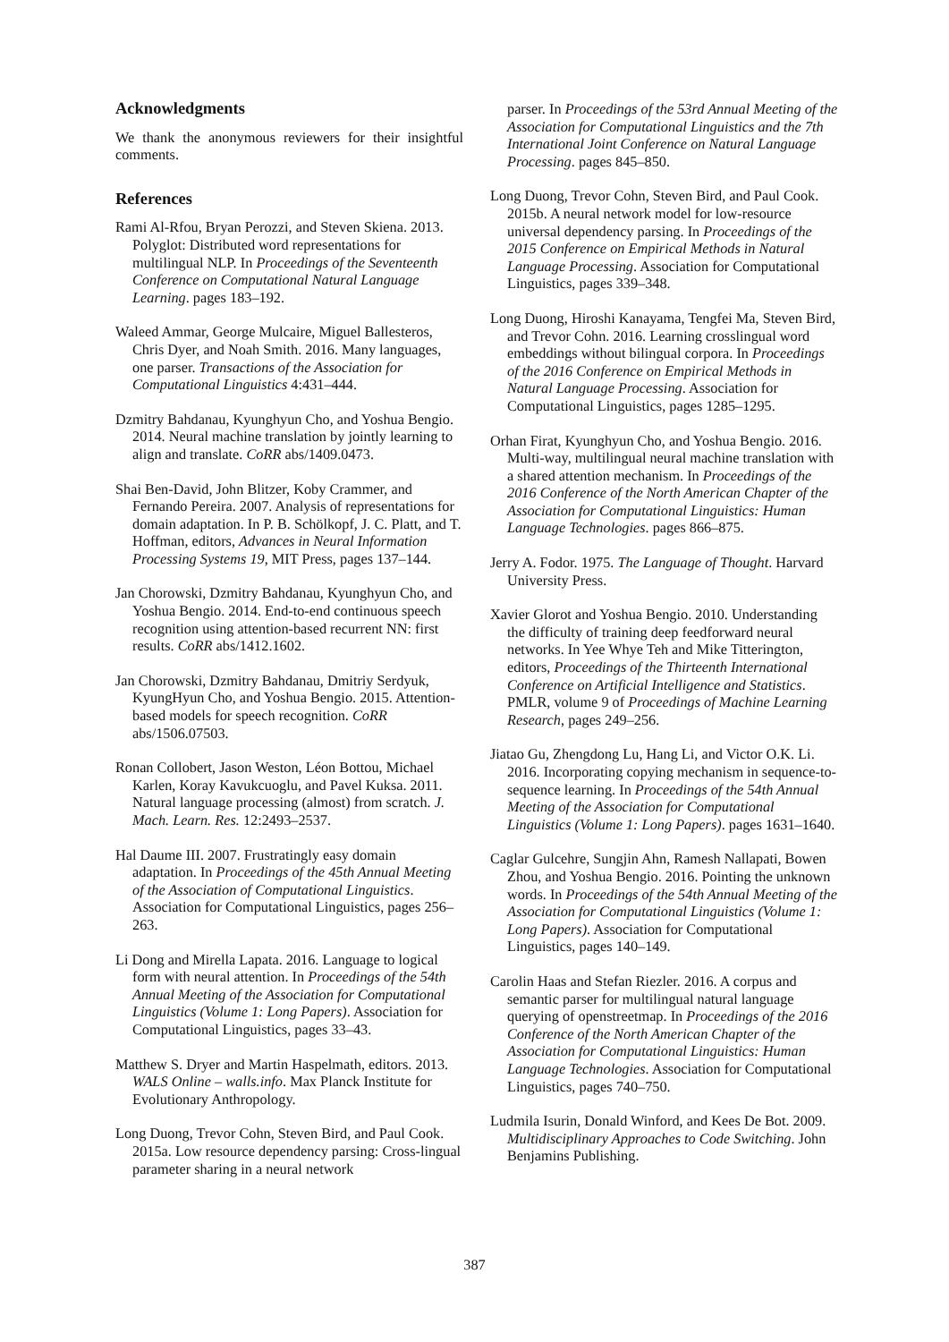Acknowledgments
We thank the anonymous reviewers for their insightful comments.
References
Rami Al-Rfou, Bryan Perozzi, and Steven Skiena. 2013. Polyglot: Distributed word representations for multilingual NLP. In Proceedings of the Seventeenth Conference on Computational Natural Language Learning. pages 183–192.
Waleed Ammar, George Mulcaire, Miguel Ballesteros, Chris Dyer, and Noah Smith. 2016. Many languages, one parser. Transactions of the Association for Computational Linguistics 4:431–444.
Dzmitry Bahdanau, Kyunghyun Cho, and Yoshua Bengio. 2014. Neural machine translation by jointly learning to align and translate. CoRR abs/1409.0473.
Shai Ben-David, John Blitzer, Koby Crammer, and Fernando Pereira. 2007. Analysis of representations for domain adaptation. In P. B. Schölkopf, J. C. Platt, and T. Hoffman, editors, Advances in Neural Information Processing Systems 19, MIT Press, pages 137–144.
Jan Chorowski, Dzmitry Bahdanau, Kyunghyun Cho, and Yoshua Bengio. 2014. End-to-end continuous speech recognition using attention-based recurrent NN: first results. CoRR abs/1412.1602.
Jan Chorowski, Dzmitry Bahdanau, Dmitriy Serdyuk, KyungHyun Cho, and Yoshua Bengio. 2015. Attention-based models for speech recognition. CoRR abs/1506.07503.
Ronan Collobert, Jason Weston, Léon Bottou, Michael Karlen, Koray Kavukcuoglu, and Pavel Kuksa. 2011. Natural language processing (almost) from scratch. J. Mach. Learn. Res. 12:2493–2537.
Hal Daume III. 2007. Frustratingly easy domain adaptation. In Proceedings of the 45th Annual Meeting of the Association of Computational Linguistics. Association for Computational Linguistics, pages 256–263.
Li Dong and Mirella Lapata. 2016. Language to logical form with neural attention. In Proceedings of the 54th Annual Meeting of the Association for Computational Linguistics (Volume 1: Long Papers). Association for Computational Linguistics, pages 33–43.
Matthew S. Dryer and Martin Haspelmath, editors. 2013. WALS Online – walls.info. Max Planck Institute for Evolutionary Anthropology.
Long Duong, Trevor Cohn, Steven Bird, and Paul Cook. 2015a. Low resource dependency parsing: Cross-lingual parameter sharing in a neural network
parser. In Proceedings of the 53rd Annual Meeting of the Association for Computational Linguistics and the 7th International Joint Conference on Natural Language Processing. pages 845–850.
Long Duong, Trevor Cohn, Steven Bird, and Paul Cook. 2015b. A neural network model for low-resource universal dependency parsing. In Proceedings of the 2015 Conference on Empirical Methods in Natural Language Processing. Association for Computational Linguistics, pages 339–348.
Long Duong, Hiroshi Kanayama, Tengfei Ma, Steven Bird, and Trevor Cohn. 2016. Learning crosslingual word embeddings without bilingual corpora. In Proceedings of the 2016 Conference on Empirical Methods in Natural Language Processing. Association for Computational Linguistics, pages 1285–1295.
Orhan Firat, Kyunghyun Cho, and Yoshua Bengio. 2016. Multi-way, multilingual neural machine translation with a shared attention mechanism. In Proceedings of the 2016 Conference of the North American Chapter of the Association for Computational Linguistics: Human Language Technologies. pages 866–875.
Jerry A. Fodor. 1975. The Language of Thought. Harvard University Press.
Xavier Glorot and Yoshua Bengio. 2010. Understanding the difficulty of training deep feedforward neural networks. In Yee Whye Teh and Mike Titterington, editors, Proceedings of the Thirteenth International Conference on Artificial Intelligence and Statistics. PMLR, volume 9 of Proceedings of Machine Learning Research, pages 249–256.
Jiatao Gu, Zhengdong Lu, Hang Li, and Victor O.K. Li. 2016. Incorporating copying mechanism in sequence-to-sequence learning. In Proceedings of the 54th Annual Meeting of the Association for Computational Linguistics (Volume 1: Long Papers). pages 1631–1640.
Caglar Gulcehre, Sungjin Ahn, Ramesh Nallapati, Bowen Zhou, and Yoshua Bengio. 2016. Pointing the unknown words. In Proceedings of the 54th Annual Meeting of the Association for Computational Linguistics (Volume 1: Long Papers). Association for Computational Linguistics, pages 140–149.
Carolin Haas and Stefan Riezler. 2016. A corpus and semantic parser for multilingual natural language querying of openstreetmap. In Proceedings of the 2016 Conference of the North American Chapter of the Association for Computational Linguistics: Human Language Technologies. Association for Computational Linguistics, pages 740–750.
Ludmila Isurin, Donald Winford, and Kees De Bot. 2009. Multidisciplinary Approaches to Code Switching. John Benjamins Publishing.
387